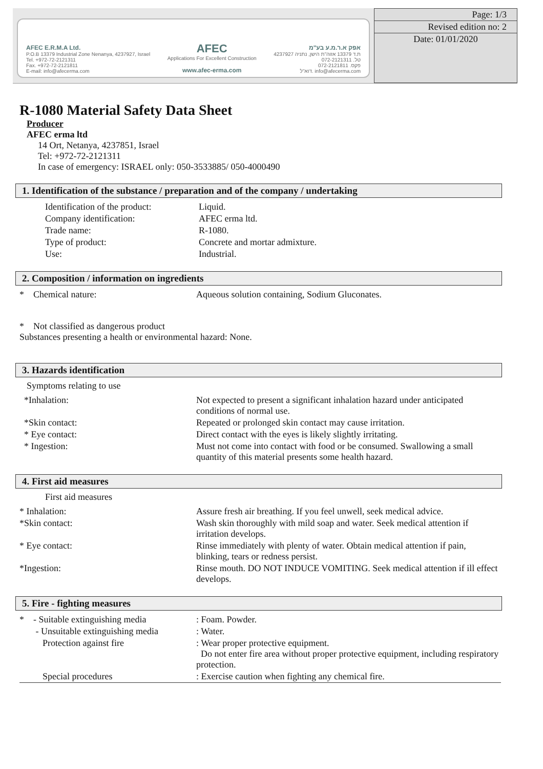AFEC E.R.M.A Ltd.
P.O.B 13379 Industrial Zone Nenanya, 4237927, Israel
Tel. +972-72-2121311
Fax. +972-72-2121811
E-mail: info@afecerma.com
AFEC
Applications For Excellent Construction
www.afec-erma.com
אפק א.ר.מ.ע בע"מ
ת.ד 13379 אזוה"ת הישן, נתניה 4237927
טל. 072-2121311
פקס. 072-2121811
דוא"ל. info@afecerma.com
Page: 1/3
Revised edition no: 2
Date: 01/01/2020
R-1080 Material Safety Data Sheet
Producer
AFEC erma ltd
14 Ort, Netanya, 4237851, Israel
Tel: +972-72-2121311
In case of emergency: ISRAEL only: 050-3533885/ 050-4000490
1. Identification of the substance / preparation and of the company / undertaking
| Identification of the product: | Liquid. |
| Company identification: | AFEC erma ltd. |
| Trade name: | R-1080. |
| Type of product: | Concrete and mortar admixture. |
| Use: | Industrial. |
2. Composition / information on ingredients
| * Chemical nature: | Aqueous solution containing, Sodium Gluconates. |
* Not classified as dangerous product
Substances presenting a health or environmental hazard: None.
3. Hazards identification
Symptoms relating to use
| *Inhalation: | Not expected to present a significant inhalation hazard under anticipated conditions of normal use. |
| *Skin contact: | Repeated or prolonged skin contact may cause irritation. |
| * Eye contact: | Direct contact with the eyes is likely slightly irritating. |
| * Ingestion: | Must not come into contact with food or be consumed. Swallowing a small quantity of this material presents some health hazard. |
4. First aid measures
First aid measures
| * Inhalation: | Assure fresh air breathing. If you feel unwell, seek medical advice. |
| *Skin contact: | Wash skin thoroughly with mild soap and water. Seek medical attention if irritation develops. |
| * Eye contact: | Rinse immediately with plenty of water. Obtain medical attention if pain, blinking, tears or redness persist. |
| *Ingestion: | Rinse mouth. DO NOT INDUCE VOMITING. Seek medical attention if ill effect develops. |
5. Fire - fighting measures
| * - Suitable extinguishing media | : Foam. Powder. |
| - Unsuitable extinguishing media | : Water. |
| Protection against fire | : Wear proper protective equipment. Do not enter fire area without proper protective equipment, including respiratory protection. |
| Special procedures | : Exercise caution when fighting any chemical fire. |